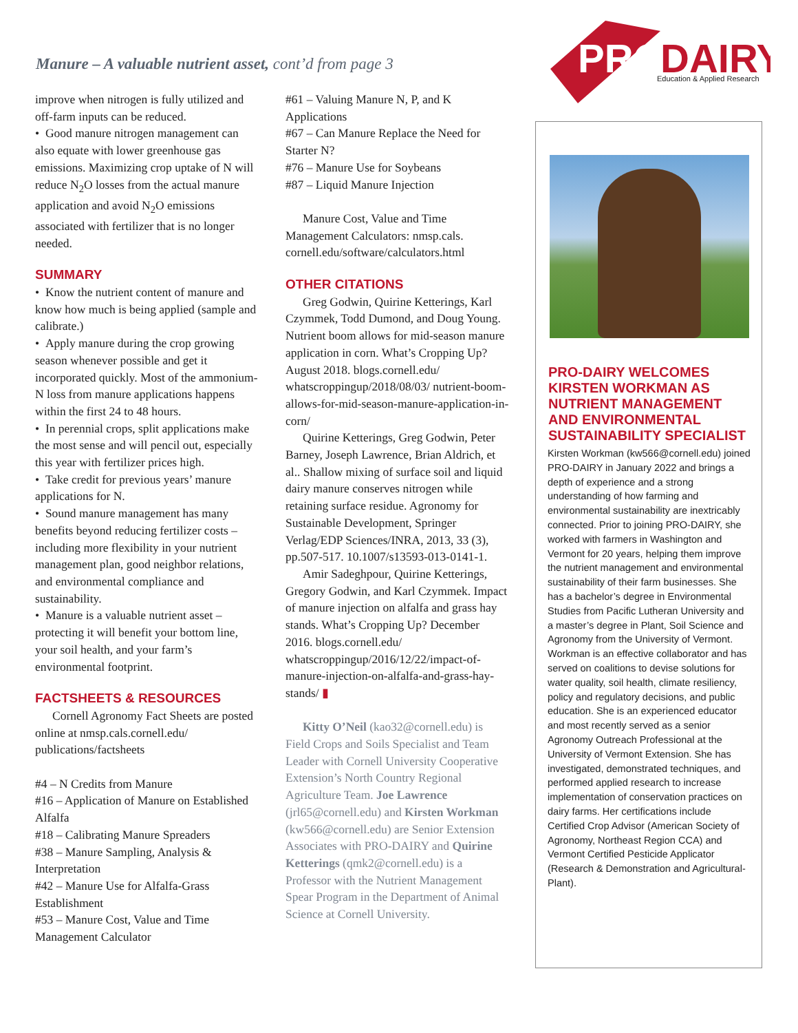Manure – A valuable nutrient asset, cont’d from page 3
PRO
DAIRY
Education & Applied Research
improve when nitrogen is fully utilized and off-farm inputs can be reduced.
• Good manure nitrogen management can also equate with lower greenhouse gas emissions. Maximizing crop uptake of N will reduce N<sub>2</sub>O losses from the actual manure application and avoid N<sub>2</sub>O emissions associated with fertilizer that is no longer needed.
SUMMARY
• Know the nutrient content of manure and know how much is being applied (sample and calibrate.)
• Apply manure during the crop growing season whenever possible and get it incorporated quickly. Most of the ammonium-N loss from manure applications happens within the first 24 to 48 hours.
• In perennial crops, split applications make the most sense and will pencil out, especially this year with fertilizer prices high.
• Take credit for previous years’ manure applications for N.
• Sound manure management has many benefits beyond reducing fertilizer costs – including more flexibility in your nutrient management plan, good neighbor relations, and environmental compliance and sustainability.
• Manure is a valuable nutrient asset – protecting it will benefit your bottom line, your soil health, and your farm’s environmental footprint.
FACTSHEETS & RESOURCES
Cornell Agronomy Fact Sheets are posted online at nmsp.cals.cornell.edu/ publications/factsheets
#4 – N Credits from Manure
#16 – Application of Manure on Established Alfalfa
#18 – Calibrating Manure Spreaders
#38 – Manure Sampling, Analysis & Interpretation
#42 – Manure Use for Alfalfa-Grass Establishment
#53 – Manure Cost, Value and Time Management Calculator
#61 – Valuing Manure N, P, and K Applications
#67 – Can Manure Replace the Need for Starter N?
#76 – Manure Use for Soybeans
#87 – Liquid Manure Injection
Manure Cost, Value and Time Management Calculators: nmsp.cals. cornell.edu/software/calculators.html
OTHER CITATIONS
Greg Godwin, Quirine Ketterings, Karl Czymmek, Todd Dumond, and Doug Young. Nutrient boom allows for mid-season manure application in corn. What’s Cropping Up? August 2018. blogs.cornell.edu/ whatscroppingup/2018/08/03/ nutrient-boom-allows-for-mid-season-manure-application-in-corn/
Quirine Ketterings, Greg Godwin, Peter Barney, Joseph Lawrence, Brian Aldrich, et al.. Shallow mixing of surface soil and liquid dairy manure conserves nitrogen while retaining surface residue. Agronomy for Sustainable Development, Springer Verlag/EDP Sciences/INRA, 2013, 33 (3), pp.507-517. 10.1007/s13593-013-0141-1.
Amir Sadeghpour, Quirine Ketterings, Gregory Godwin, and Karl Czymmek. Impact of manure injection on alfalfa and grass hay stands. What’s Cropping Up? December 2016. blogs.cornell.edu/ whatscroppingup/2016/12/22/impact-of-manure-injection-on-alfalfa-and-grass-hay-stands/ ▮
Kitty O’Neil (kao32@cornell.edu) is Field Crops and Soils Specialist and Team Leader with Cornell University Cooperative Extension’s North Country Regional Agriculture Team. Joe Lawrence (jrl65@cornell.edu) and Kirsten Workman (kw566@cornell.edu) are Senior Extension Associates with PRO-DAIRY and Quirine Ketterings (qmk2@cornell.edu) is a Professor with the Nutrient Management Spear Program in the Department of Animal Science at Cornell University.
PRO-DAIRY WELCOMES KIRSTEN WORKMAN AS NUTRIENT MANAGEMENT AND ENVIRONMENTAL SUSTAINABILITY SPECIALIST
Kirsten Workman (kw566@cornell.edu) joined PRO-DAIRY in January 2022 and brings a depth of experience and a strong understanding of how farming and environmental sustainability are inextricably connected. Prior to joining PRO-DAIRY, she worked with farmers in Washington and Vermont for 20 years, helping them improve the nutrient management and environmental sustainability of their farm businesses. She has a bachelor’s degree in Environmental Studies from Pacific Lutheran University and a master’s degree in Plant, Soil Science and Agronomy from the University of Vermont. Workman is an effective collaborator and has served on coalitions to devise solutions for water quality, soil health, climate resiliency, policy and regulatory decisions, and public education. She is an experienced educator and most recently served as a senior Agronomy Outreach Professional at the University of Vermont Extension. She has investigated, demonstrated techniques, and performed applied research to increase implementation of conservation practices on dairy farms. Her certifications include Certified Crop Advisor (American Society of Agronomy, Northeast Region CCA) and Vermont Certified Pesticide Applicator (Research & Demonstration and Agricultural-Plant).